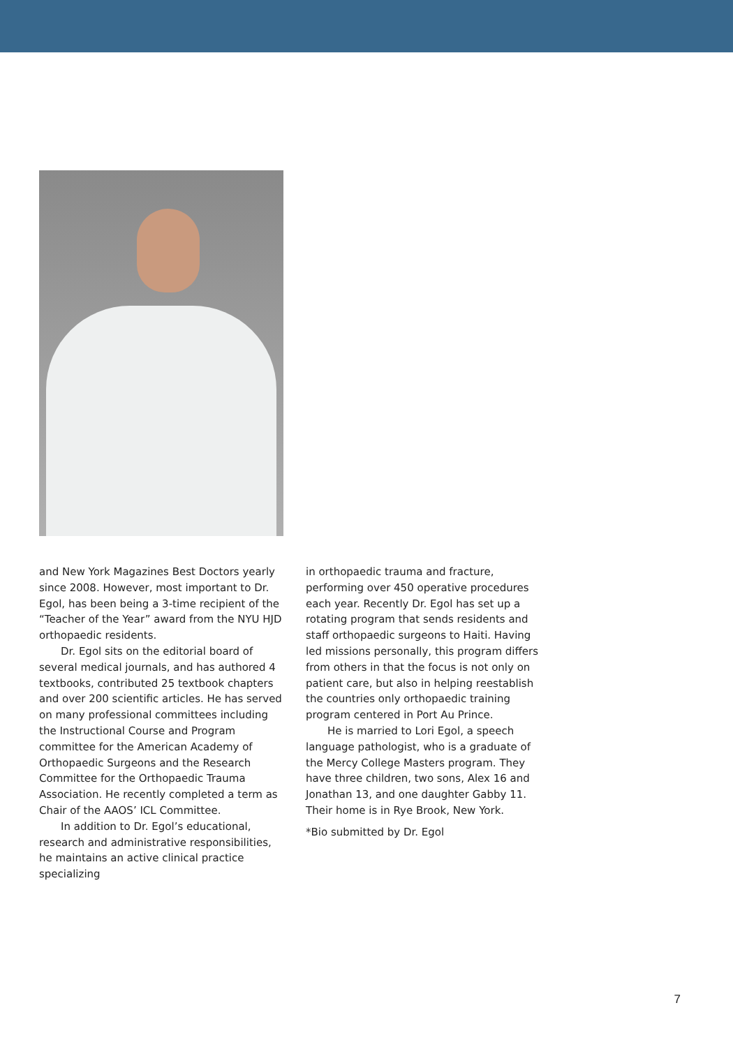and New York Magazines Best Doctors yearly since 2008. However, most important to Dr. Egol, has been being a 3-time recipient of the “Teacher of the Year” award from the NYU HJD orthopaedic residents.
Dr. Egol sits on the editorial board of several medical journals, and has authored 4 textbooks, contributed 25 textbook chapters and over 200 scientific articles. He has served on many professional committees including the Instructional Course and Program committee for the American Academy of Orthopaedic Surgeons and the Research Committee for the Orthopaedic Trauma Association. He recently completed a term as Chair of the AAOS’ ICL Committee.
In addition to Dr. Egol’s educational, research and administrative responsibilities, he maintains an active clinical practice specializing
in orthopaedic trauma and fracture, performing over 450 operative procedures each year. Recently Dr. Egol has set up a rotating program that sends residents and staff orthopaedic surgeons to Haiti. Having led missions personally, this program differs from others in that the focus is not only on patient care, but also in helping reestablish the countries only orthopaedic training program centered in Port Au Prince.
He is married to Lori Egol, a speech language pathologist, who is a graduate of the Mercy College Masters program. They have three children, two sons, Alex 16 and Jonathan 13, and one daughter Gabby 11. Their home is in Rye Brook, New York.
*Bio submitted by Dr. Egol
7